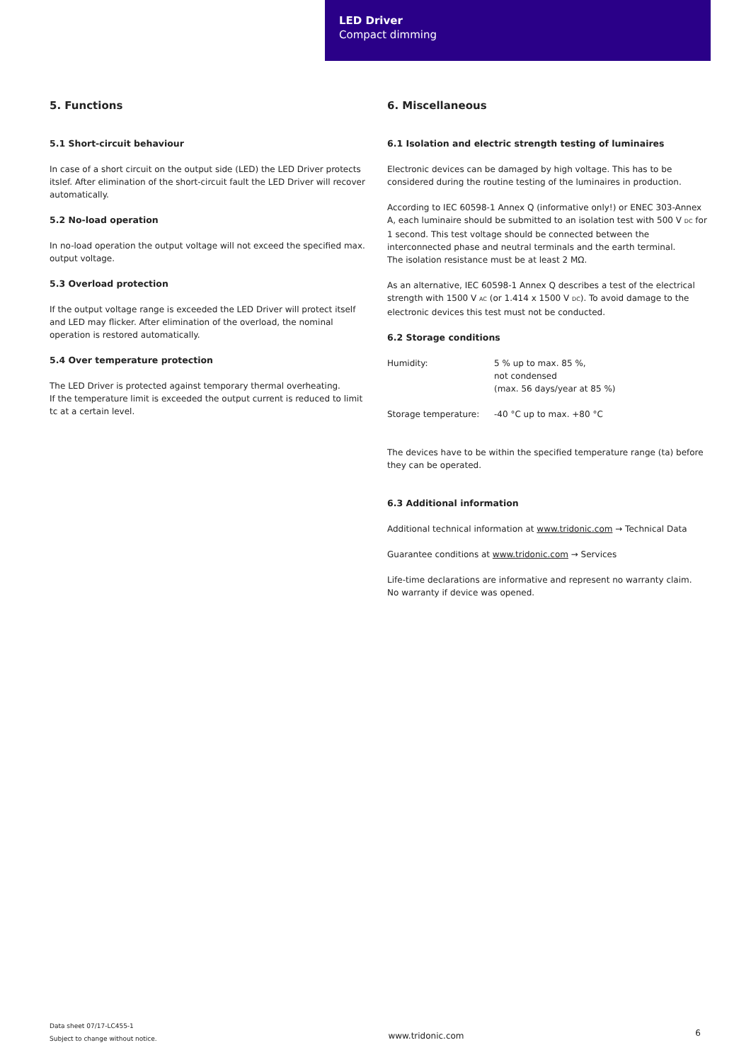LED Driver
Compact dimming
5. Functions
5.1 Short-circuit behaviour
In case of a short circuit on the output side (LED) the LED Driver protects itslef. After elimination of the short-circuit fault the LED Driver will recover automatically.
5.2 No-load operation
In no-load operation the output voltage will not exceed the specified max. output voltage.
5.3 Overload protection
If the output voltage range is exceeded the LED Driver will protect itself and LED may flicker. After elimination of the overload, the nominal operation is restored automatically.
5.4 Over temperature protection
The LED Driver is protected against temporary thermal overheating.
If the temperature limit is exceeded the output current is reduced to limit tc at a certain level.
6. Miscellaneous
6.1 Isolation and electric strength testing of luminaires
Electronic devices can be damaged by high voltage. This has to be considered during the routine testing of the luminaires in production.
According to IEC 60598-1 Annex Q (informative only!) or ENEC 303-Annex A, each luminaire should be submitted to an isolation test with 500 V DC for 1 second. This test voltage should be connected between the interconnected phase and neutral terminals and the earth terminal.
The isolation resistance must be at least 2 MΩ.
As an alternative, IEC 60598-1 Annex Q describes a test of the electrical strength with 1500 V AC (or 1.414 x 1500 V DC). To avoid damage to the electronic devices this test must not be conducted.
6.2 Storage conditions
| Humidity: | 5 % up to max. 85 %, not condensed (max. 56 days/year at 85 %) |
| Storage temperature: | -40 °C up to max. +80 °C |
The devices have to be within the specified temperature range (ta) before they can be operated.
6.3 Additional information
Additional technical information at www.tridonic.com → Technical Data
Guarantee conditions at www.tridonic.com → Services
Life-time declarations are informative and represent no warranty claim.
No warranty if device was opened.
Data sheet 07/17-LC455-1
Subject to change without notice.
www.tridonic.com
6